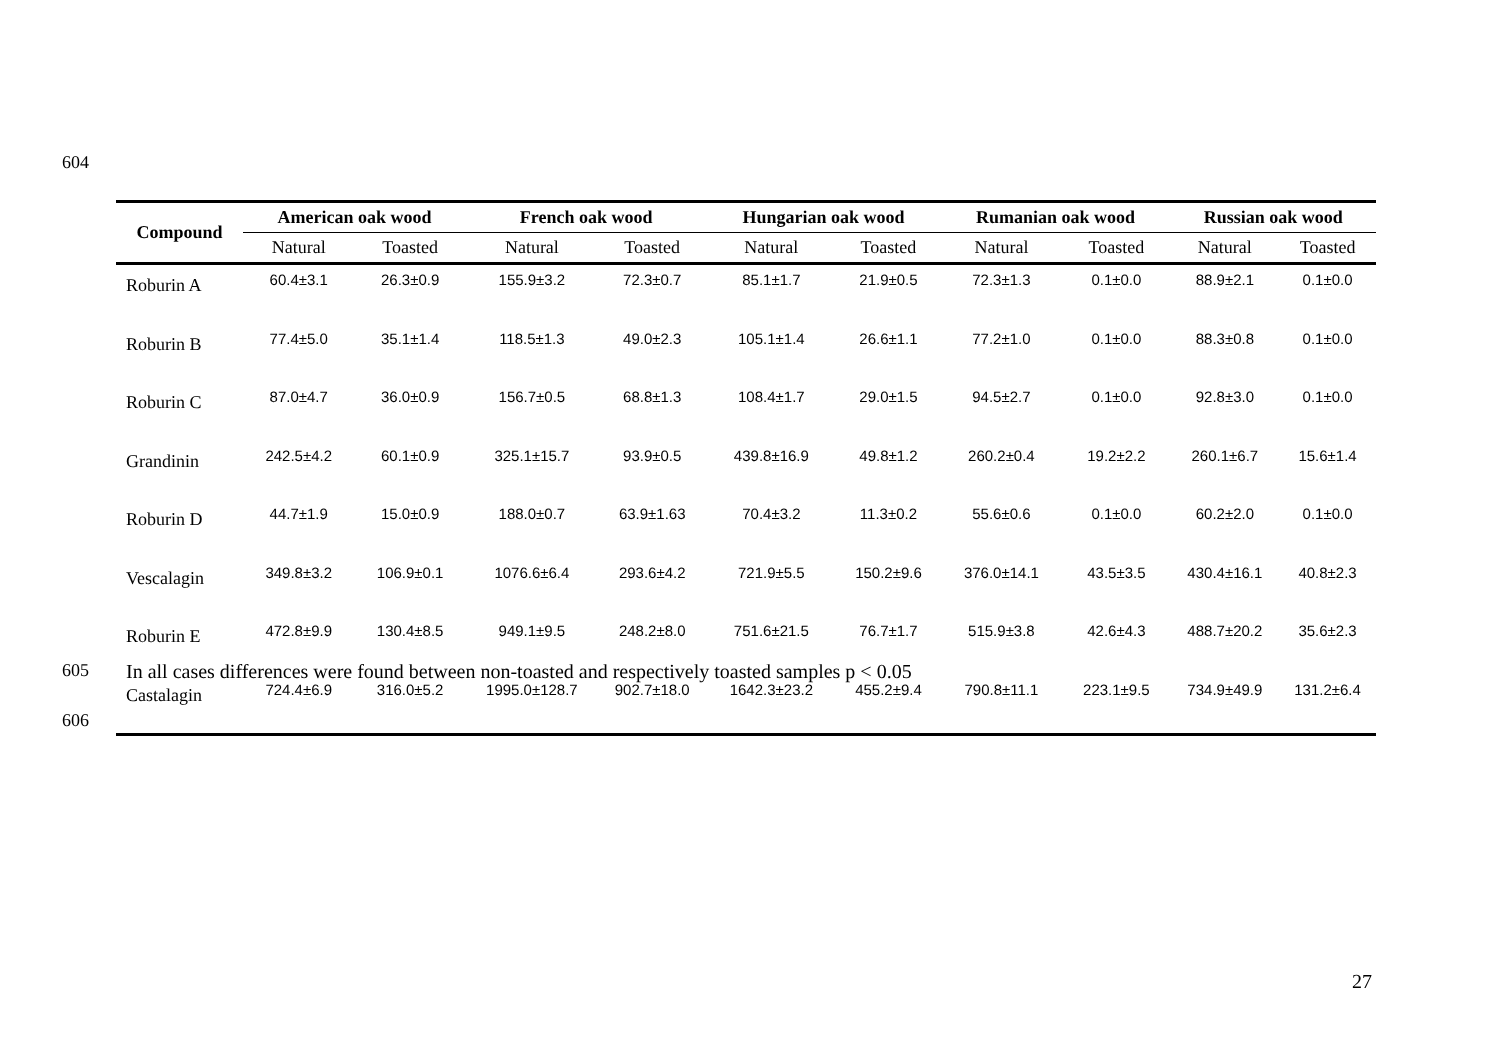604
| Compound | American oak wood | | French oak wood | | Hungarian oak wood | | Rumanian oak wood | | Russian oak wood | |
| --- | --- | --- | --- | --- | --- | --- | --- | --- | --- | --- |
| | Natural | Toasted | Natural | Toasted | Natural | Toasted | Natural | Toasted | Natural | Toasted |
| Roburin A | 60.4±3.1 | 26.3±0.9 | 155.9±3.2 | 72.3±0.7 | 85.1±1.7 | 21.9±0.5 | 72.3±1.3 | 0.1±0.0 | 88.9±2.1 | 0.1±0.0 |
| Roburin B | 77.4±5.0 | 35.1±1.4 | 118.5±1.3 | 49.0±2.3 | 105.1±1.4 | 26.6±1.1 | 77.2±1.0 | 0.1±0.0 | 88.3±0.8 | 0.1±0.0 |
| Roburin C | 87.0±4.7 | 36.0±0.9 | 156.7±0.5 | 68.8±1.3 | 108.4±1.7 | 29.0±1.5 | 94.5±2.7 | 0.1±0.0 | 92.8±3.0 | 0.1±0.0 |
| Grandinin | 242.5±4.2 | 60.1±0.9 | 325.1±15.7 | 93.9±0.5 | 439.8±16.9 | 49.8±1.2 | 260.2±0.4 | 19.2±2.2 | 260.1±6.7 | 15.6±1.4 |
| Roburin D | 44.7±1.9 | 15.0±0.9 | 188.0±0.7 | 63.9±1.63 | 70.4±3.2 | 11.3±0.2 | 55.6±0.6 | 0.1±0.0 | 60.2±2.0 | 0.1±0.0 |
| Vescalagin | 349.8±3.2 | 106.9±0.1 | 1076.6±6.4 | 293.6±4.2 | 721.9±5.5 | 150.2±9.6 | 376.0±14.1 | 43.5±3.5 | 430.4±16.1 | 40.8±2.3 |
| Roburin E | 472.8±9.9 | 130.4±8.5 | 949.1±9.5 | 248.2±8.0 | 751.6±21.5 | 76.7±1.7 | 515.9±3.8 | 42.6±4.3 | 488.7±20.2 | 35.6±2.3 |
| Castalagin | 724.4±6.9 | 316.0±5.2 | 1995.0±128.7 | 902.7±18.0 | 1642.3±23.2 | 455.2±9.4 | 790.8±11.1 | 223.1±9.5 | 734.9±49.9 | 131.2±6.4 |
605
In all cases differences were found between non-toasted and respectively toasted samples p < 0.05
606
27